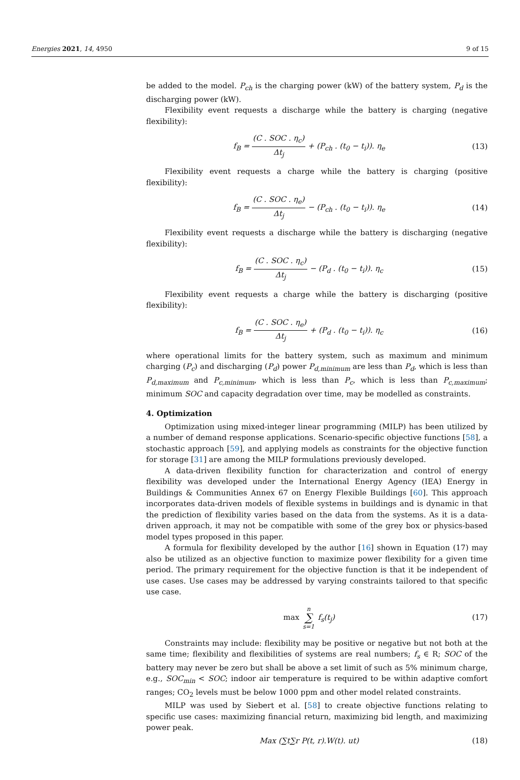Energies 2021, 14, 4950 9 of 15
be added to the model. P<sub>ch</sub> is the charging power (kW) of the battery system, P<sub>d</sub> is the discharging power (kW).
Flexibility event requests a discharge while the battery is charging (negative flexibility):
f<sub>B</sub> = (C . SOC . η<sub>c</sub>) Δt<sub>j</sub> + (P<sub>ch</sub> . (t<sub>0</sub> − t<sub>i</sub>)). η<sub>e</sub>
(13)
Flexibility event requests a charge while the battery is charging (positive flexibility):
f<sub>B</sub> = (C . SOC . η<sub>e</sub>) Δt<sub>j</sub> − (P<sub>ch</sub> . (t<sub>0</sub> − t<sub>i</sub>)). η<sub>e</sub>
(14)
Flexibility event requests a discharge while the battery is discharging (negative flexibility):
f<sub>B</sub> = (C . SOC . η<sub>c</sub>) Δt<sub>j</sub> − (P<sub>d</sub> . (t<sub>0</sub> − t<sub>i</sub>)). η<sub>c</sub>
(15)
Flexibility event requests a charge while the battery is discharging (positive flexibility):
f<sub>B</sub> = (C . SOC . η<sub>e</sub>) Δt<sub>j</sub> + (P<sub>d</sub> . (t<sub>0</sub> − t<sub>i</sub>)). η<sub>c</sub>
(16)
where operational limits for the battery system, such as maximum and minimum charging (P<sub>c</sub>) and discharging (P<sub>d</sub>) power P<sub>d,minimum</sub> are less than P<sub>d</sub>, which is less than P<sub>d,maximum</sub> and P<sub>c,minimum</sub>, which is less than P<sub>c</sub>, which is less than P<sub>c,maximum</sub>; minimum SOC and capacity degradation over time, may be modelled as constraints.
4. Optimization
Optimization using mixed-integer linear programming (MILP) has been utilized by a number of demand response applications. Scenario-specific objective functions [58], a stochastic approach [59], and applying models as constraints for the objective function for storage [31] are among the MILP formulations previously developed.
A data-driven flexibility function for characterization and control of energy flexibility was developed under the International Energy Agency (IEA) Energy in Buildings & Communities Annex 67 on Energy Flexible Buildings [60]. This approach incorporates data-driven models of flexible systems in buildings and is dynamic in that the prediction of flexibility varies based on the data from the systems. As it is a data-driven approach, it may not be compatible with some of the grey box or physics-based model types proposed in this paper.
A formula for flexibility developed by the author [16] shown in Equation (17) may also be utilized as an objective function to maximize power flexibility for a given time period. The primary requirement for the objective function is that it be independent of use cases. Use cases may be addressed by varying constraints tailored to that specific use case.
max n ∑ s=1 f<sub>s</sub>(t<sub>j</sub>) (17)
Constraints may include: flexibility may be positive or negative but not both at the same time; flexibility and flexibilities of systems are real numbers; f<sub>s</sub> ∈ R; SOC of the battery may never be zero but shall be above a set limit of such as 5% minimum charge, e.g., SOC<sub>min</sub> < SOC; indoor air temperature is required to be within adaptive comfort ranges; CO<sub>2</sub> levels must be below 1000 ppm and other model related constraints.
MILP was used by Siebert et al. [58] to create objective functions relating to specific use cases: maximizing financial return, maximizing bid length, and maximizing power peak.
Max (∑t∑r P(t, r).W(t). ut) (18)